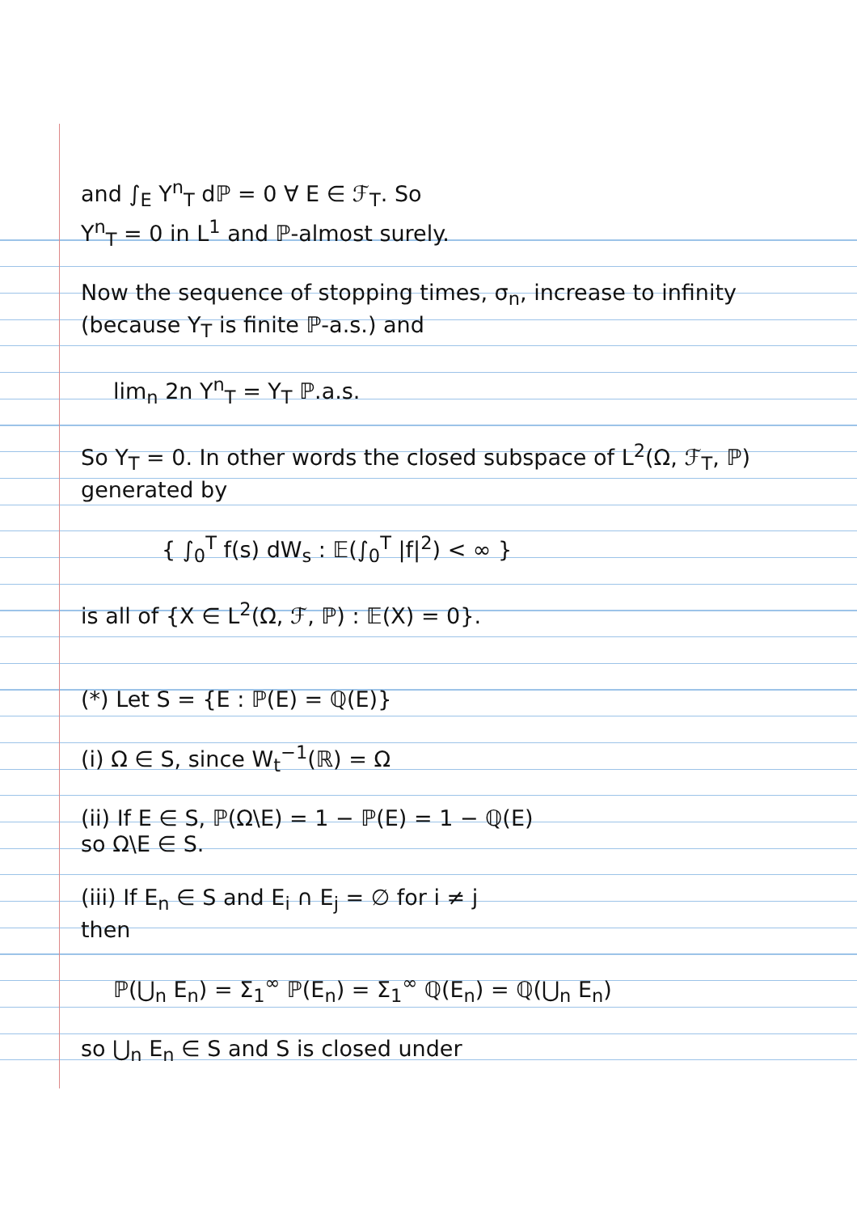and ∫<sub>E</sub> Y<sup>n</sup><sub>T</sub> dℙ = 0 ∀ E ∈ ℱ<sub>T</sub>. So
Y<sup>n</sup><sub>T</sub> = 0 in L<sup>1</sup> and ℙ-almost surely.
Now the sequence of stopping times, σ<sub>n</sub>, increase to infinity (because Y<sub>T</sub> is finite ℙ-a.s.) and
lim<sub>n</sub> 2n Y<sup>n</sup><sub>T</sub> = Y<sub>T</sub> ℙ.a.s.
So Y<sub>T</sub> = 0. In other words the closed subspace of L<sup>2</sup>(Ω, ℱ<sub>T</sub>, ℙ) generated by
{ ∫<sub>0</sub><sup>T</sup> f(s) dW<sub>s</sub> : 𝔼(∫<sub>0</sub><sup>T</sup> |f|<sup>2</sup>) < ∞ }
is all of {X ∈ L<sup>2</sup>(Ω, ℱ, ℙ) : 𝔼(X) = 0}.
(*) Let S = {E : ℙ(E) = ℚ(E)}
(i) Ω ∈ S, since W<sub>t</sub><sup>−1</sup>(ℝ) = Ω
(ii) If E ∈ S, ℙ(Ω\E) = 1 − ℙ(E) = 1 − ℚ(E)
so Ω\E ∈ S.
(iii) If E<sub>n</sub> ∈ S and E<sub>i</sub> ∩ E<sub>j</sub> = ∅ for i ≠ j
then
ℙ(⋃<sub>n</sub> E<sub>n</sub>) = Σ<sub>1</sub><sup>∞</sup> ℙ(E<sub>n</sub>) = Σ<sub>1</sub><sup>∞</sup> ℚ(E<sub>n</sub>) = ℚ(⋃<sub>n</sub> E<sub>n</sub>)
so ⋃<sub>n</sub> E<sub>n</sub> ∈ S and S is closed under